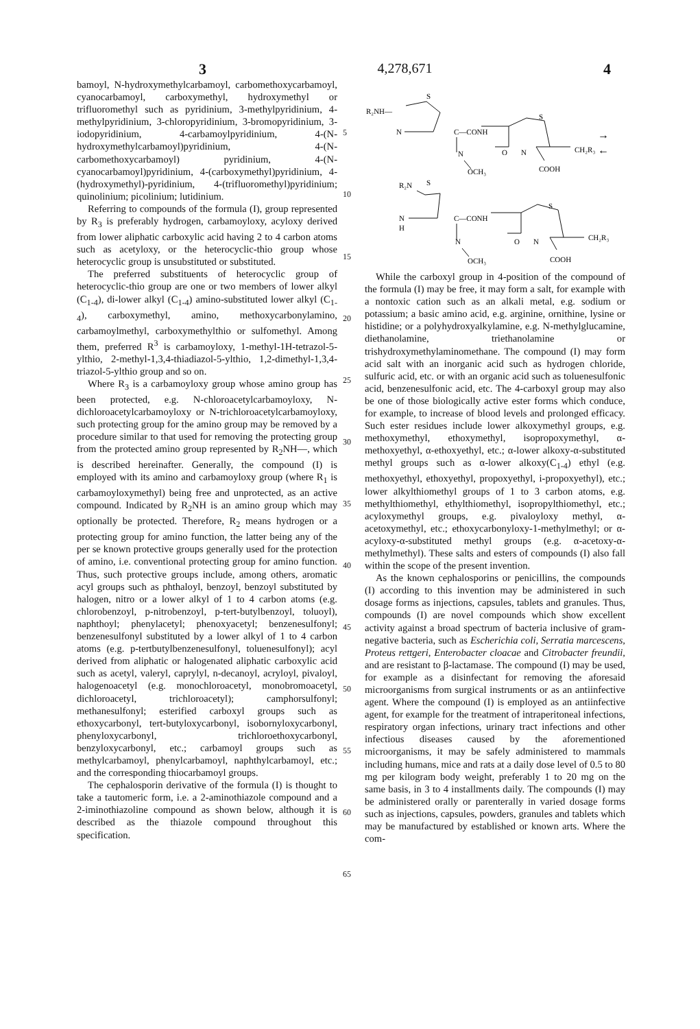3 4,278,671 4
bamoyl, N-hydroxymethylcarbamoyl, carbomethoxycarbamoyl, cyanocarbamoyl, carboxymethyl, hydroxymethyl or trifluoromethyl such as pyridinium, 3-methylpyridinium, 4-methylpyridinium, 3-chloropyridinium, 3-bromopyridinium, 3-iodopyridinium, 4-carbamoylpyridinium, 4-(N-hydroxymethylcarbamoyl)pyridinium, 4-(N-carbomethoxycarbamoyl) pyridinium, 4-(N-cyanocarbamoyl)pyridinium, 4-(carboxymethyl)pyridinium, 4-(hydroxymethyl)-pyridinium, 4-(trifluoromethyl)pyridinium; quinolinium; picolinium; lutidinium.
Referring to compounds of the formula (I), group represented by R<sub>3</sub> is preferably hydrogen, carbamoyloxy, acyloxy derived from lower aliphatic carboxylic acid having 2 to 4 carbon atoms such as acetyloxy, or the heterocyclic-thio group whose heterocyclic group is unsubstituted or substituted.
The preferred substituents of heterocyclic group of heterocyclic-thio group are one or two members of lower alkyl (C<sub>1-4</sub>), di-lower alkyl (C<sub>1-4</sub>) amino-substituted lower alkyl (C<sub>1-4</sub>), carboxymethyl, amino, methoxycarbonylamino, carbamoylmethyl, carboxymethylthio or sulfomethyl. Among them, preferred R<sup>3</sup> is carbamoyloxy, 1-methyl-1H-tetrazol-5-ylthio, 2-methyl-1,3,4-thiadiazol-5-ylthio, 1,2-dimethyl-1,3,4-triazol-5-ylthio group and so on.
Where R<sub>3</sub> is a carbamoyloxy group whose amino group has been protected, e.g. N-chloroacetylcarbamoyloxy, N-dichloroacetylcarbamoyloxy or N-trichloroacetylcarbamoyloxy, such protecting group for the amino group may be removed by a procedure similar to that used for removing the protecting group from the protected amino group represented by R<sub>2</sub>NH—, which is described hereinafter. Generally, the compound (I) is employed with its amino and carbamoyloxy group (where R<sub>1</sub> is carbamoyloxymethyl) being free and unprotected, as an active compound. Indicated by R<sub>2</sub>NH is an amino group which may optionally be protected. Therefore, R<sub>2</sub> means hydrogen or a protecting group for amino function, the latter being any of the per se known protective groups generally used for the protection of amino, i.e. conventional protecting group for amino function. Thus, such protective groups include, among others, aromatic acyl groups such as phthaloyl, benzoyl, benzoyl substituted by halogen, nitro or a lower alkyl of 1 to 4 carbon atoms (e.g. chlorobenzoyl, p-nitrobenzoyl, p-tert-butylbenzoyl, toluoyl), naphthoyl; phenylacetyl; phenoxyacetyl; benzenesulfonyl; benzenesulfonyl substituted by a lower alkyl of 1 to 4 carbon atoms (e.g. p-tertbutylbenzenesulfonyl, toluenesulfonyl); acyl derived from aliphatic or halogenated aliphatic carboxylic acid such as acetyl, valeryl, caprylyl, n-decanoyl, acryloyl, pivaloyl, halogenoacetyl (e.g. monochloroacetyl, monobromoacetyl, dichloroacetyl, trichloroacetyl); camphorsulfonyl; methanesulfonyl; esterified carboxyl groups such as ethoxycarbonyl, tert-butyloxycarbonyl, isobornyloxycarbonyl, phenyloxycarbonyl, trichloroethoxycarbonyl, benzyloxycarbonyl, etc.; carbamoyl groups such as methylcarbamoyl, phenylcarbamoyl, naphthylcarbamoyl, etc.; and the corresponding thiocarbamoyl groups.
The cephalosporin derivative of the formula (I) is thought to take a tautomeric form, i.e. a 2-aminothiazole compound and a 2-iminothiazoline compound as shown below, although it is described as the thiazole compound throughout this specification.
5
10
15
20
25
30
35
40
45
50
55
60
65
R₂NH—
S
N
C—CONH
S
CH₂R₃
N
OCH₃
O
N
COOH
→
←
R₂N
S
N
H
C—CONH
S
CH₂R₃
N
OCH₃
O
N
COOH
While the carboxyl group in 4-position of the compound of the formula (I) may be free, it may form a salt, for example with a nontoxic cation such as an alkali metal, e.g. sodium or potassium; a basic amino acid, e.g. arginine, ornithine, lysine or histidine; or a polyhydroxyalkylamine, e.g. N-methylglucamine, diethanolamine, triethanolamine or trishydroxymethylaminomethane. The compound (I) may form acid salt with an inorganic acid such as hydrogen chloride, sulfuric acid, etc. or with an organic acid such as toluenesulfonic acid, benzenesulfonic acid, etc. The 4-carboxyl group may also be one of those biologically active ester forms which conduce, for example, to increase of blood levels and prolonged efficacy. Such ester residues include lower alkoxymethyl groups, e.g. methoxymethyl, ethoxymethyl, isopropoxymethyl, α-methoxyethyl, α-ethoxyethyl, etc.; α-lower alkoxy-α-substituted methyl groups such as α-lower alkoxy(C<sub>1-4</sub>) ethyl (e.g. methoxyethyl, ethoxyethyl, propoxyethyl, i-propoxyethyl), etc.; lower alkylthiomethyl groups of 1 to 3 carbon atoms, e.g. methylthiomethyl, ethylthiomethyl, isopropylthiomethyl, etc.; acyloxymethyl groups, e.g. pivaloyloxy methyl, α-acetoxymethyl, etc.; ethoxycarbonyloxy-1-methylmethyl; or α-acyloxy-α-substituted methyl groups (e.g. α-acetoxy-α-methylmethyl). These salts and esters of compounds (I) also fall within the scope of the present invention.
As the known cephalosporins or penicillins, the compounds (I) according to this invention may be administered in such dosage forms as injections, capsules, tablets and granules. Thus, compounds (I) are novel compounds which show excellent activity against a broad spectrum of bacteria inclusive of gram-negative bacteria, such as Escherichia coli, Serratia marcescens, Proteus rettgeri, Enterobacter cloacae and Citrobacter freundii, and are resistant to β-lactamase. The compound (I) may be used, for example as a disinfectant for removing the aforesaid microorganisms from surgical instruments or as an antiinfective agent. Where the compound (I) is employed as an antiinfective agent, for example for the treatment of intraperitoneal infections, respiratory organ infections, urinary tract infections and other infectious diseases caused by the aforementioned microorganisms, it may be safely administered to mammals including humans, mice and rats at a daily dose level of 0.5 to 80 mg per kilogram body weight, preferably 1 to 20 mg on the same basis, in 3 to 4 installments daily. The compounds (I) may be administered orally or parenterally in varied dosage forms such as injections, capsules, powders, granules and tablets which may be manufactured by established or known arts. Where the com-